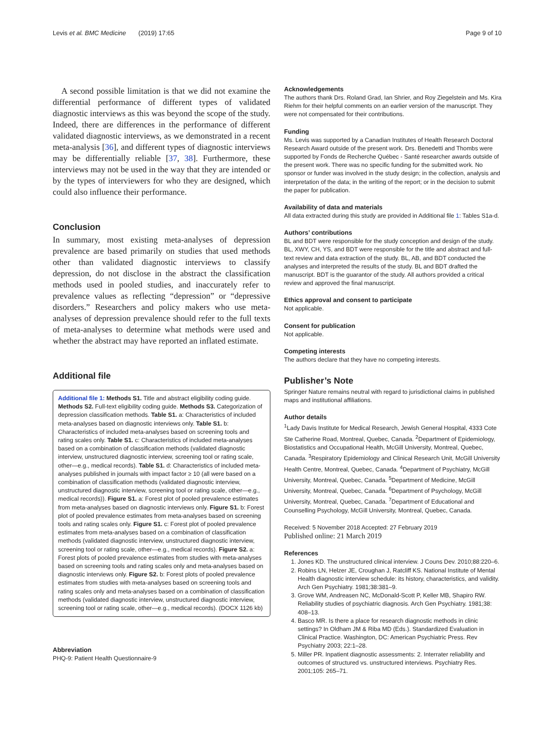Levis et al. BMC Medicine (2019) 17:65 Page 9 of 10
A second possible limitation is that we did not examine the differential performance of different types of validated diagnostic interviews as this was beyond the scope of the study. Indeed, there are differences in the performance of different validated diagnostic interviews, as we demonstrated in a recent meta-analysis [36], and different types of diagnostic interviews may be differentially reliable [37, 38]. Furthermore, these interviews may not be used in the way that they are intended or by the types of interviewers for who they are designed, which could also influence their performance.
Conclusion
In summary, most existing meta-analyses of depression prevalence are based primarily on studies that used methods other than validated diagnostic interviews to classify depression, do not disclose in the abstract the classification methods used in pooled studies, and inaccurately refer to prevalence values as reflecting “depression” or “depressive disorders.” Researchers and policy makers who use meta-analyses of depression prevalence should refer to the full texts of meta-analyses to determine what methods were used and whether the abstract may have reported an inflated estimate.
Additional file
Additional file 1: Methods S1. Title and abstract eligibility coding guide. Methods S2. Full-text eligibility coding guide. Methods S3. Categorization of depression classification methods. Table S1. a: Characteristics of included meta-analyses based on diagnostic interviews only. Table S1. b: Characteristics of included meta-analyses based on screening tools and rating scales only. Table S1. c: Characteristics of included meta-analyses based on a combination of classification methods (validated diagnostic interview, unstructured diagnostic interview, screening tool or rating scale, other—e.g., medical records). Table S1. d: Characteristics of included meta-analyses published in journals with impact factor ≥ 10 (all were based on a combination of classification methods (validated diagnostic interview, unstructured diagnostic interview, screening tool or rating scale, other—e.g., medical records)). Figure S1. a: Forest plot of pooled prevalence estimates from meta-analyses based on diagnostic interviews only. Figure S1. b: Forest plot of pooled prevalence estimates from meta-analyses based on screening tools and rating scales only. Figure S1. c: Forest plot of pooled prevalence estimates from meta-analyses based on a combination of classification methods (validated diagnostic interview, unstructured diagnostic interview, screening tool or rating scale, other—e.g., medical records). Figure S2. a: Forest plots of pooled prevalence estimates from studies with meta-analyses based on screening tools and rating scales only and meta-analyses based on diagnostic interviews only. Figure S2. b: Forest plots of pooled prevalence estimates from studies with meta-analyses based on screening tools and rating scales only and meta-analyses based on a combination of classification methods (validated diagnostic interview, unstructured diagnostic interview, screening tool or rating scale, other—e.g., medical records). (DOCX 1126 kb)
Abbreviation
PHQ-9: Patient Health Questionnaire-9
Acknowledgements
The authors thank Drs. Roland Grad, Ian Shrier, and Roy Ziegelstein and Ms. Kira Riehm for their helpful comments on an earlier version of the manuscript. They were not compensated for their contributions.
Funding
Ms. Levis was supported by a Canadian Institutes of Health Research Doctoral Research Award outside of the present work. Drs. Benedetti and Thombs were supported by Fonds de Recherche Québec - Santé researcher awards outside of the present work. There was no specific funding for the submitted work. No sponsor or funder was involved in the study design; in the collection, analysis and interpretation of the data; in the writing of the report; or in the decision to submit the paper for publication.
Availability of data and materials
All data extracted during this study are provided in Additional file 1: Tables S1a-d.
Authors’ contributions
BL and BDT were responsible for the study conception and design of the study. BL, XWY, CH, YS, and BDT were responsible for the title and abstract and full-text review and data extraction of the study. BL, AB, and BDT conducted the analyses and interpreted the results of the study. BL and BDT drafted the manuscript. BDT is the guarantor of the study. All authors provided a critical review and approved the final manuscript.
Ethics approval and consent to participate
Not applicable.
Consent for publication
Not applicable.
Competing interests
The authors declare that they have no competing interests.
Publisher’s Note
Springer Nature remains neutral with regard to jurisdictional claims in published maps and institutional affiliations.
Author details
<sup>1</sup> Lady Davis Institute for Medical Research, Jewish General Hospital, 4333 Cote Ste Catherine Road, Montreal, Quebec, Canada. <sup>2</sup>Department of Epidemiology, Biostatistics and Occupational Health, McGill University, Montreal, Quebec, Canada. <sup>3</sup>Respiratory Epidemiology and Clinical Research Unit, McGill University Health Centre, Montreal, Quebec, Canada. <sup>4</sup>Department of Psychiatry, McGill University, Montreal, Quebec, Canada. <sup>5</sup>Department of Medicine, McGill University, Montreal, Quebec, Canada. <sup>6</sup>Department of Psychology, McGill University, Montreal, Quebec, Canada. <sup>7</sup>Department of Educational and Counselling Psychology, McGill University, Montreal, Quebec, Canada.
Received: 5 November 2018 Accepted: 27 February 2019
Published online: 21 March 2019
References
1. Jones KD. The unstructured clinical interview. J Couns Dev. 2010;88:220–6.
2. Robins LN, Helzer JE, Croughan J, Ratcliff KS. National Institute of Mental Health diagnostic interview schedule: its history, characteristics, and validity. Arch Gen Psychiatry. 1981;38:381–9.
3. Grove WM, Andreasen NC, McDonald-Scott P, Keller MB, Shapiro RW. Reliability studies of psychiatric diagnosis. Arch Gen Psychiatry. 1981;38: 408–13.
4. Basco MR. Is there a place for research diagnostic methods in clinic settings? In Oldham JM & Riba MD (Eds.). Standardized Evaluation in Clinical Practice. Washington, DC: American Psychiatric Press. Rev Psychiatry 2003; 22:1–28.
5. Miller PR. Inpatient diagnostic assessments: 2. Interrater reliability and outcomes of structured vs. unstructured interviews. Psychiatry Res. 2001;105: 265–71.